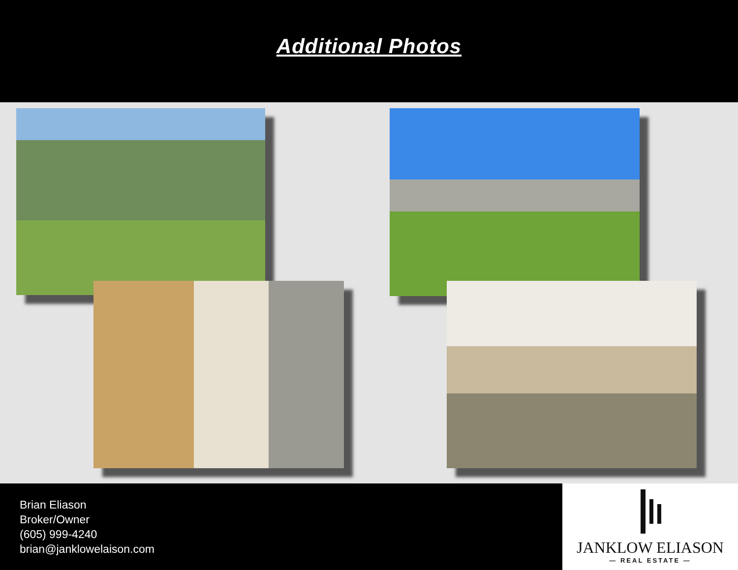Additional Photos
Brian Eliason
Broker/Owner
(605) 999-4240
brian@janklowelaison.com
JANKLOW ELIASON
— REAL ESTATE —